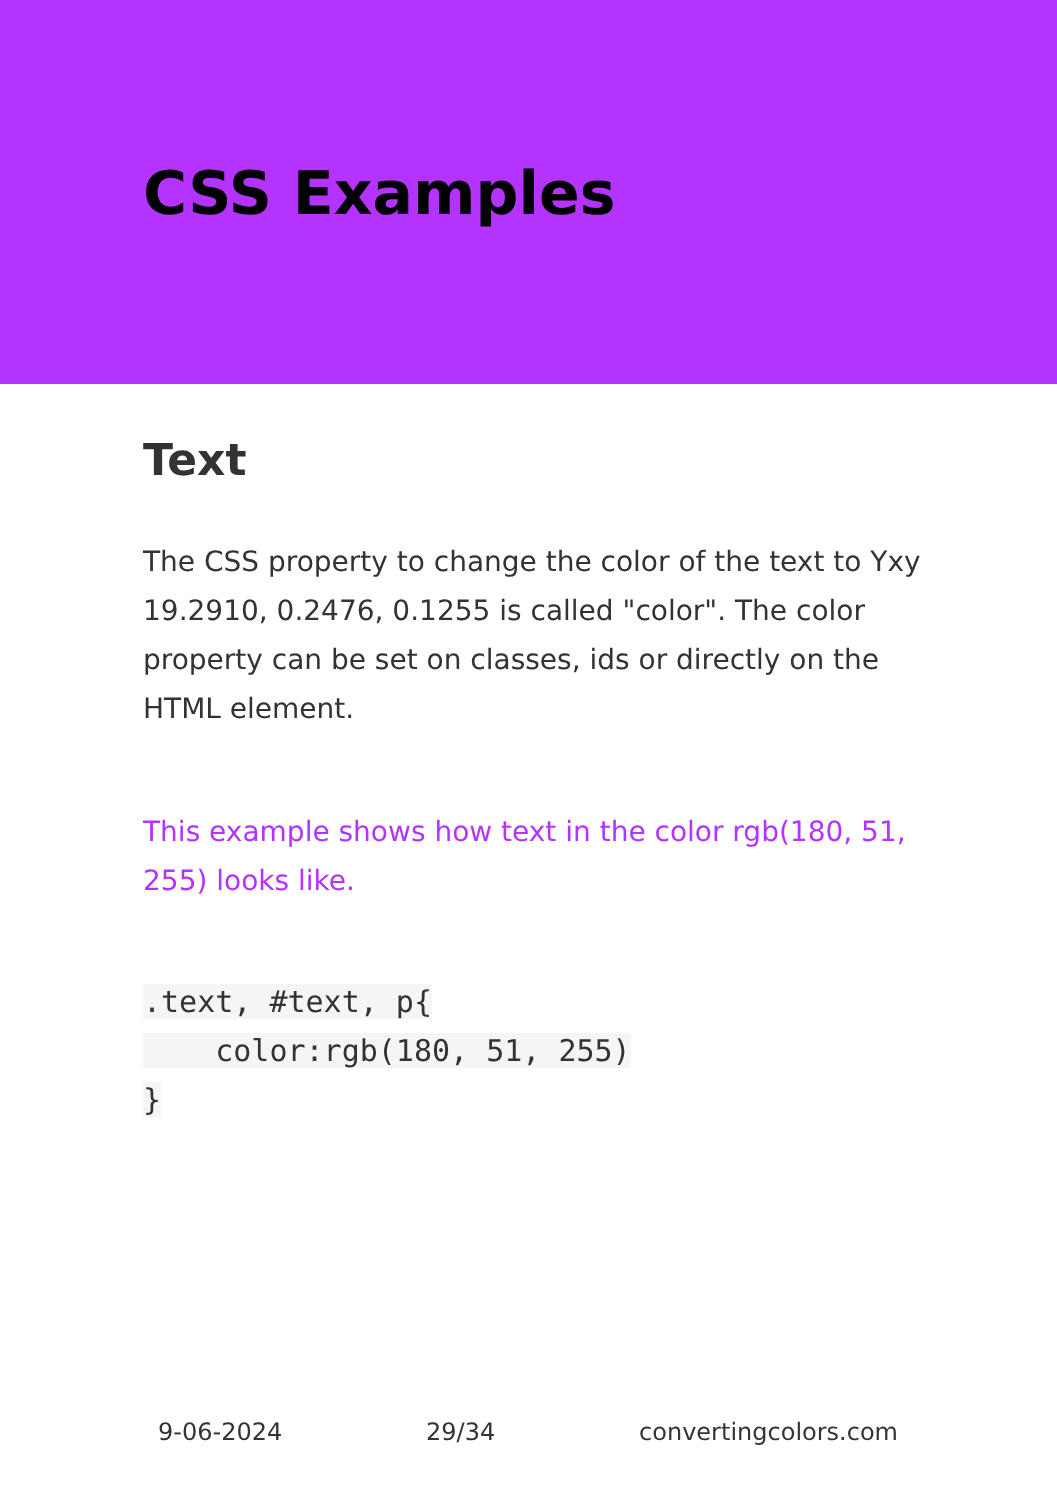CSS Examples
Text
The CSS property to change the color of the text to Yxy 19.2910, 0.2476, 0.1255 is called "color". The color property can be set on classes, ids or directly on the HTML element.
This example shows how text in the color rgb(180, 51, 255) looks like.
.text, #text, p{
    color:rgb(180, 51, 255)
}
9-06-2024 29/34 convertingcolors.com